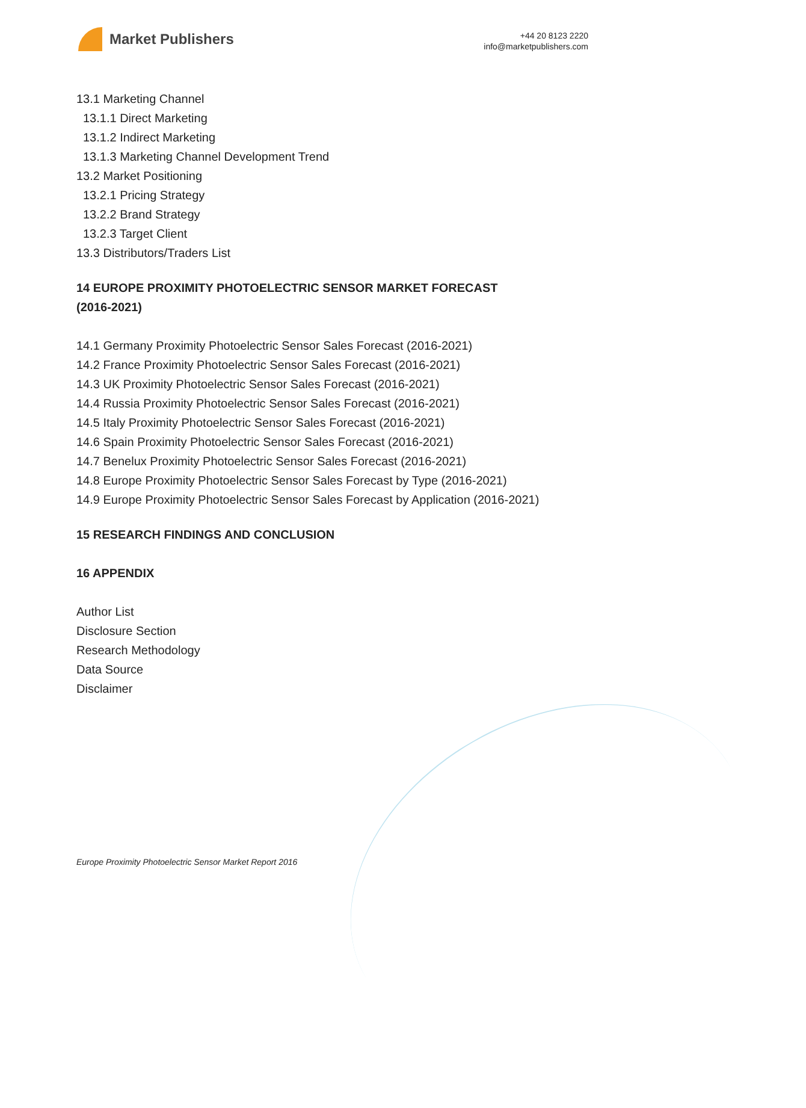Market Publishers
+44 20 8123 2220
info@marketpublishers.com
13.1 Marketing Channel
13.1.1 Direct Marketing
13.1.2 Indirect Marketing
13.1.3 Marketing Channel Development Trend
13.2 Market Positioning
13.2.1 Pricing Strategy
13.2.2 Brand Strategy
13.2.3 Target Client
13.3 Distributors/Traders List
14 EUROPE PROXIMITY PHOTOELECTRIC SENSOR MARKET FORECAST
(2016-2021)
14.1 Germany Proximity Photoelectric Sensor Sales Forecast (2016-2021)
14.2 France Proximity Photoelectric Sensor Sales Forecast (2016-2021)
14.3 UK Proximity Photoelectric Sensor Sales Forecast (2016-2021)
14.4 Russia Proximity Photoelectric Sensor Sales Forecast (2016-2021)
14.5 Italy Proximity Photoelectric Sensor Sales Forecast (2016-2021)
14.6 Spain Proximity Photoelectric Sensor Sales Forecast (2016-2021)
14.7 Benelux Proximity Photoelectric Sensor Sales Forecast (2016-2021)
14.8 Europe Proximity Photoelectric Sensor Sales Forecast by Type (2016-2021)
14.9 Europe Proximity Photoelectric Sensor Sales Forecast by Application (2016-2021)
15 RESEARCH FINDINGS AND CONCLUSION
16 APPENDIX
Author List
Disclosure Section
Research Methodology
Data Source
Disclaimer
Europe Proximity Photoelectric Sensor Market Report 2016